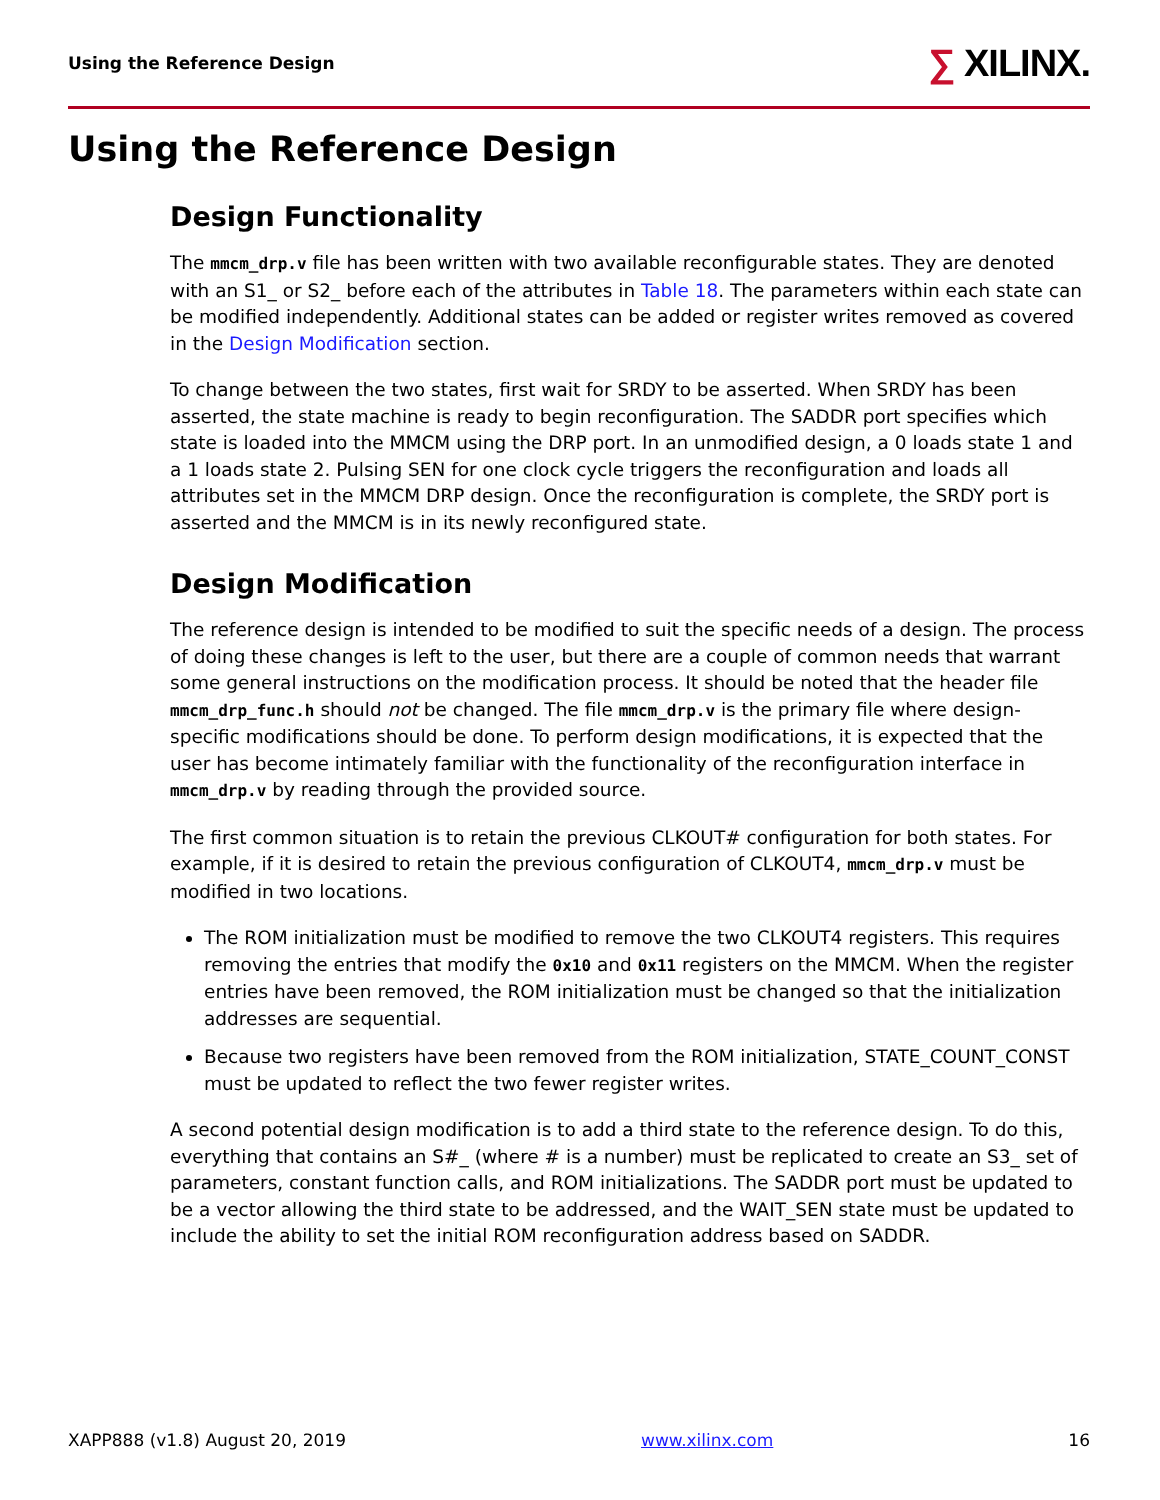Using the Reference Design
∑ XILINX.
Using the Reference Design
Design Functionality
The mmcm_drp.v file has been written with two available reconfigurable states. They are denoted with an S1_ or S2_ before each of the attributes in Table 18. The parameters within each state can be modified independently. Additional states can be added or register writes removed as covered in the Design Modification section.
To change between the two states, first wait for SRDY to be asserted. When SRDY has been asserted, the state machine is ready to begin reconfiguration. The SADDR port specifies which state is loaded into the MMCM using the DRP port. In an unmodified design, a 0 loads state 1 and a 1 loads state 2. Pulsing SEN for one clock cycle triggers the reconfiguration and loads all attributes set in the MMCM DRP design. Once the reconfiguration is complete, the SRDY port is asserted and the MMCM is in its newly reconfigured state.
Design Modification
The reference design is intended to be modified to suit the specific needs of a design. The process of doing these changes is left to the user, but there are a couple of common needs that warrant some general instructions on the modification process. It should be noted that the header file mmcm_drp_func.h should not be changed. The file mmcm_drp.v is the primary file where design-specific modifications should be done. To perform design modifications, it is expected that the user has become intimately familiar with the functionality of the reconfiguration interface in mmcm_drp.v by reading through the provided source.
The first common situation is to retain the previous CLKOUT# configuration for both states. For example, if it is desired to retain the previous configuration of CLKOUT4, mmcm_drp.v must be modified in two locations.
The ROM initialization must be modified to remove the two CLKOUT4 registers. This requires removing the entries that modify the 0x10 and 0x11 registers on the MMCM. When the register entries have been removed, the ROM initialization must be changed so that the initialization addresses are sequential.
Because two registers have been removed from the ROM initialization, STATE_COUNT_CONST must be updated to reflect the two fewer register writes.
A second potential design modification is to add a third state to the reference design. To do this, everything that contains an S#_ (where # is a number) must be replicated to create an S3_ set of parameters, constant function calls, and ROM initializations. The SADDR port must be updated to be a vector allowing the third state to be addressed, and the WAIT_SEN state must be updated to include the ability to set the initial ROM reconfiguration address based on SADDR.
XAPP888 (v1.8) August 20, 2019 www.xilinx.com 16